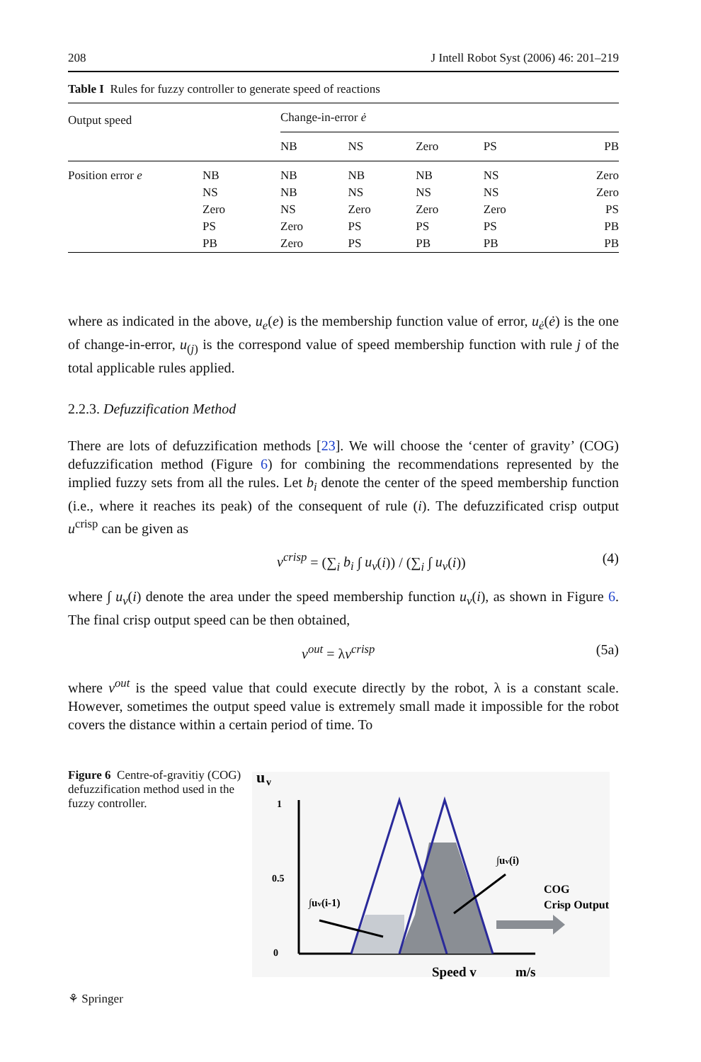208 J Intell Robot Syst (2006) 46: 201–219
Table I Rules for fuzzy controller to generate speed of reactions
| Output speed | | Change-in-error ė | | | | |
| | | NB | NS | Zero | PS | PB |
| Position error e | NB | NB | NB | NB | NS | Zero |
| | NS | NB | NS | NS | NS | Zero |
| | Zero | NS | Zero | Zero | Zero | PS |
| | PS | Zero | PS | PS | PS | PB |
| | PB | Zero | PS | PB | PB | PB |
where as indicated in the above, u<sub>e</sub>(e) is the membership function value of error, u<sub>ė</sub>(ė) is the one of change-in-error, u<sub>(j)</sub> is the correspond value of speed membership function with rule j of the total applicable rules applied.
2.2.3. Defuzzification Method
There are lots of defuzzification methods [23]. We will choose the ‘center of gravity’ (COG) defuzzification method (Figure 6) for combining the recommendations represented by the implied fuzzy sets from all the rules. Let b<sub>i</sub> denote the center of the speed membership function (i.e., where it reaches its peak) of the consequent of rule (i). The defuzzificated crisp output u<sup>crisp</sup> can be given as
v<sup>crisp</sup> = (∑<sub>i</sub> b<sub>i</sub> ∫ u<sub>v</sub>(i)) / (∑<sub>i</sub> ∫ u<sub>v</sub>(i)) (4)
where ∫ u<sub>v</sub>(i) denote the area under the speed membership function u<sub>v</sub>(i), as shown in Figure 6. The final crisp output speed can be then obtained,
v<sup>out</sup> = λv<sup>crisp</sup> (5a)
where v<sup>out</sup> is the speed value that could execute directly by the robot, λ is a constant scale. However, sometimes the output speed value is extremely small made it impossible for the robot covers the distance within a certain period of time. To
Figure 6 Centre-of-gravitiy (COG) defuzzification method used in the fuzzy controller.
u
v
1
0.5
0
∫uv(i-1)
∫uv(i)
COG
Crisp Output
Speed v
m/s
⚘ Springer